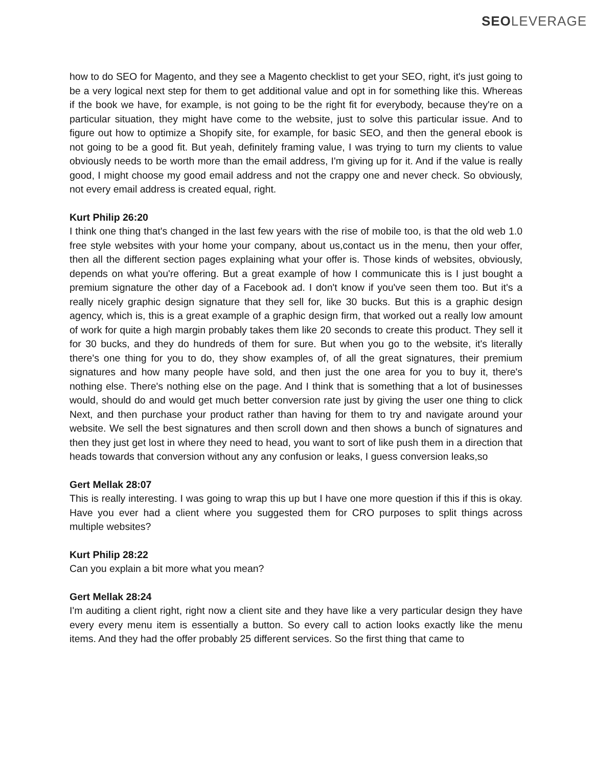SEOLEVERAGE
how to do SEO for Magento, and they see a Magento checklist to get your SEO, right, it's just going to be a very logical next step for them to get additional value and opt in for something like this. Whereas if the book we have, for example, is not going to be the right fit for everybody, because they're on a particular situation, they might have come to the website, just to solve this particular issue. And to figure out how to optimize a Shopify site, for example, for basic SEO, and then the general ebook is not going to be a good fit. But yeah, definitely framing value, I was trying to turn my clients to value obviously needs to be worth more than the email address, I'm giving up for it. And if the value is really good, I might choose my good email address and not the crappy one and never check. So obviously, not every email address is created equal, right.
Kurt Philip 26:20
I think one thing that's changed in the last few years with the rise of mobile too, is that the old web 1.0 free style websites with your home your company, about us,contact us in the menu, then your offer, then all the different section pages explaining what your offer is. Those kinds of websites, obviously, depends on what you're offering. But a great example of how I communicate this is I just bought a premium signature the other day of a Facebook ad. I don't know if you've seen them too. But it's a really nicely graphic design signature that they sell for, like 30 bucks. But this is a graphic design agency, which is, this is a great example of a graphic design firm, that worked out a really low amount of work for quite a high margin probably takes them like 20 seconds to create this product. They sell it for 30 bucks, and they do hundreds of them for sure. But when you go to the website, it's literally there's one thing for you to do, they show examples of, of all the great signatures, their premium signatures and how many people have sold, and then just the one area for you to buy it, there's nothing else. There's nothing else on the page. And I think that is something that a lot of businesses would, should do and would get much better conversion rate just by giving the user one thing to click Next, and then purchase your product rather than having for them to try and navigate around your website. We sell the best signatures and then scroll down and then shows a bunch of signatures and then they just get lost in where they need to head, you want to sort of like push them in a direction that heads towards that conversion without any any confusion or leaks, I guess conversion leaks,so
Gert Mellak 28:07
This is really interesting. I was going to wrap this up but I have one more question if this if this is okay. Have you ever had a client where you suggested them for CRO purposes to split things across multiple websites?
Kurt Philip 28:22
Can you explain a bit more what you mean?
Gert Mellak 28:24
I'm auditing a client right, right now a client site and they have like a very particular design they have every every menu item is essentially a button. So every call to action looks exactly like the menu items. And they had the offer probably 25 different services. So the first thing that came to